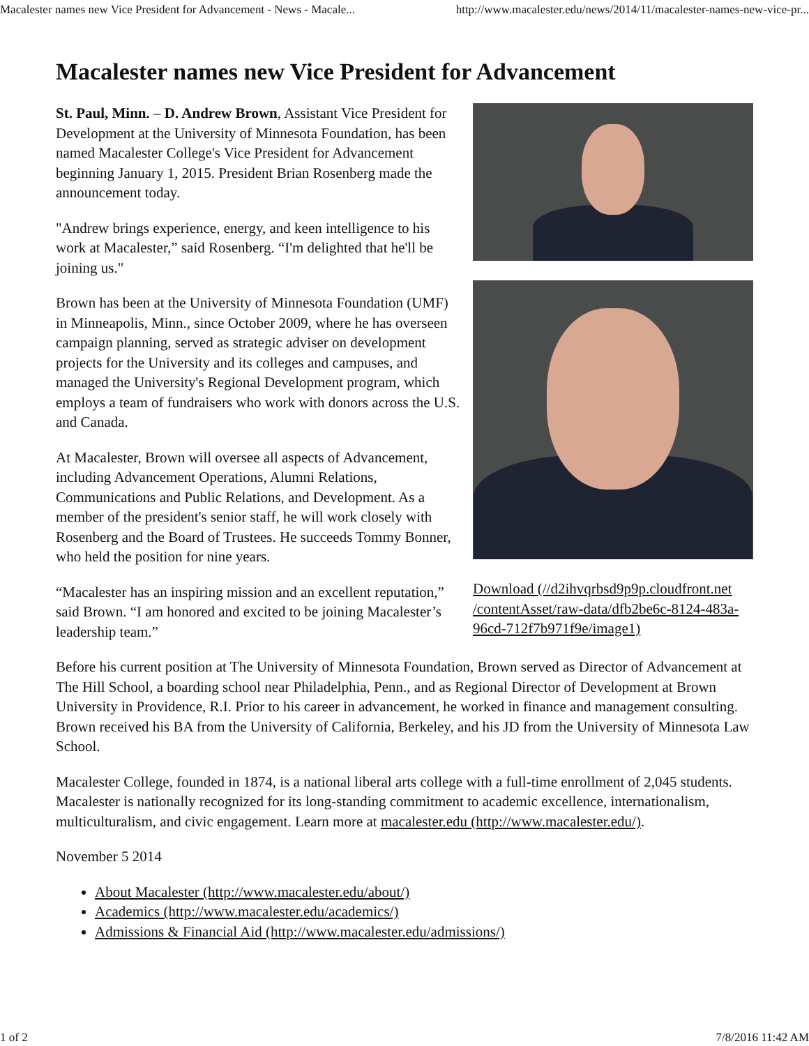Macalester names new Vice President for Advancement - News - Macale... http://www.macalester.edu/news/2014/11/macalester-names-new-vice-pr...
Macalester names new Vice President for Advancement
St. Paul, Minn. – D. Andrew Brown, Assistant Vice President for Development at the University of Minnesota Foundation, has been named Macalester College's Vice President for Advancement beginning January 1, 2015. President Brian Rosenberg made the announcement today.
"Andrew brings experience, energy, and keen intelligence to his work at Macalester,” said Rosenberg. “I'm delighted that he'll be joining us."
Brown has been at the University of Minnesota Foundation (UMF) in Minneapolis, Minn., since October 2009, where he has overseen campaign planning, served as strategic adviser on development projects for the University and its colleges and campuses, and managed the University's Regional Development program, which employs a team of fundraisers who work with donors across the U.S. and Canada.
At Macalester, Brown will oversee all aspects of Advancement, including Advancement Operations, Alumni Relations, Communications and Public Relations, and Development. As a member of the president's senior staff, he will work closely with Rosenberg and the Board of Trustees. He succeeds Tommy Bonner, who held the position for nine years.
“Macalester has an inspiring mission and an excellent reputation,” said Brown. “I am honored and excited to be joining Macalester’s leadership team.”
Download (//d2ihvqrbsd9p9p.cloudfront.net /contentAsset/raw-data/dfb2be6c-8124-483a-96cd-712f7b971f9e/image1)
Before his current position at The University of Minnesota Foundation, Brown served as Director of Advancement at The Hill School, a boarding school near Philadelphia, Penn., and as Regional Director of Development at Brown University in Providence, R.I. Prior to his career in advancement, he worked in finance and management consulting. Brown received his BA from the University of California, Berkeley, and his JD from the University of Minnesota Law School.
Macalester College, founded in 1874, is a national liberal arts college with a full-time enrollment of 2,045 students. Macalester is nationally recognized for its long-standing commitment to academic excellence, internationalism, multiculturalism, and civic engagement. Learn more at macalester.edu (http://www.macalester.edu/).
November 5 2014
About Macalester (http://www.macalester.edu/about/)
Academics (http://www.macalester.edu/academics/)
Admissions & Financial Aid (http://www.macalester.edu/admissions/)
1 of 2 7/8/2016 11:42 AM